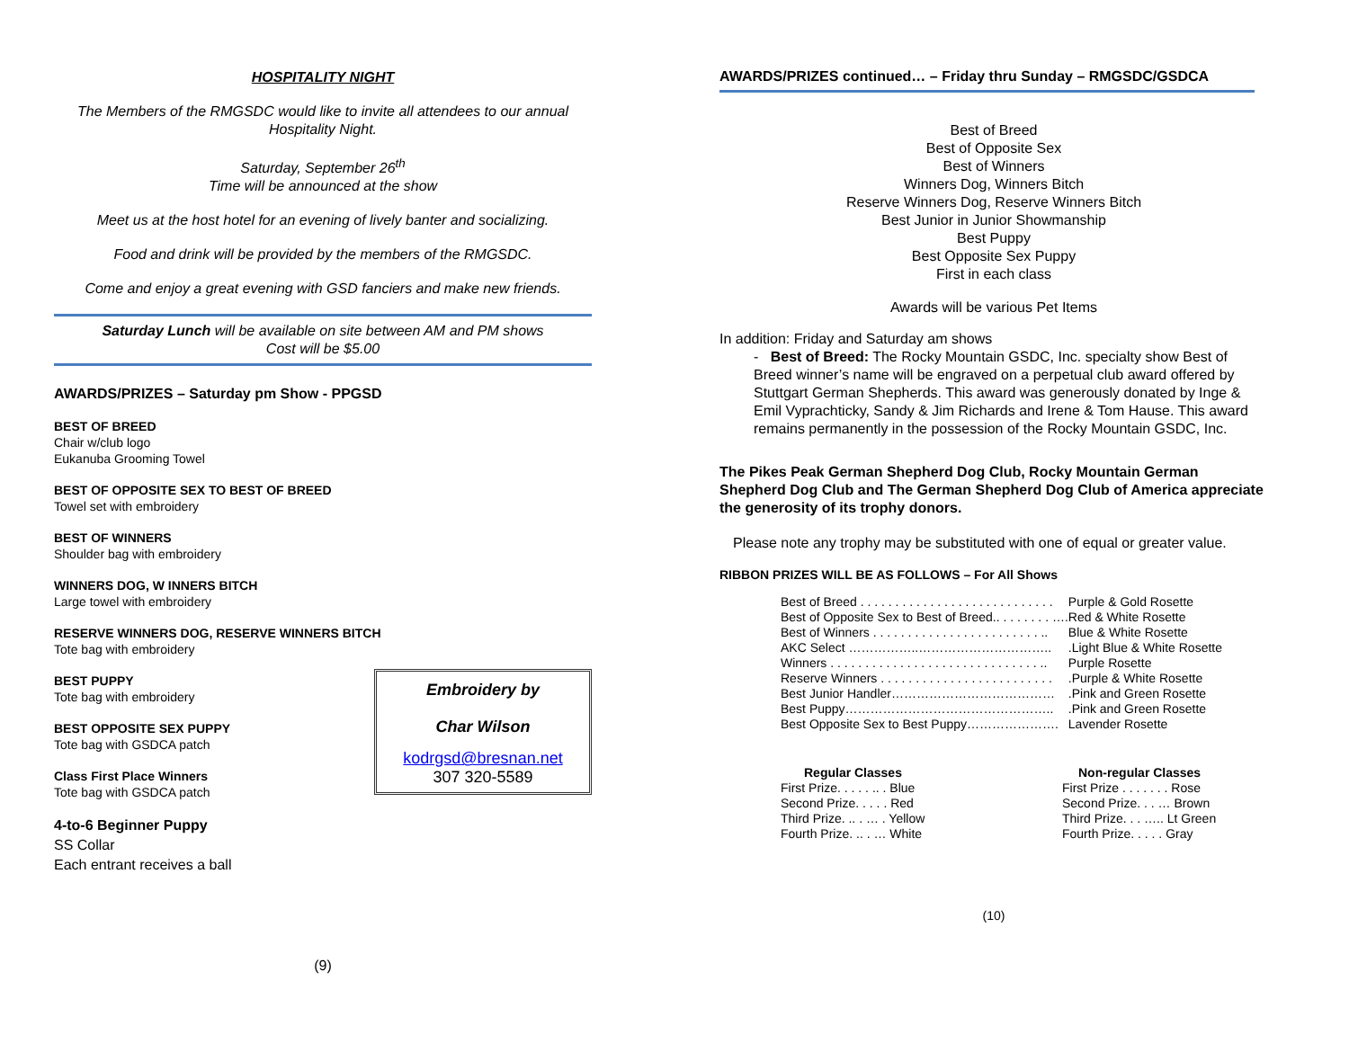HOSPITALITY NIGHT
The Members of the RMGSDC would like to invite all attendees to our annual Hospitality Night.
Saturday, September 26<sup>th</sup>
Time will be announced at the show
Meet us at the host hotel for an evening of lively banter and socializing.
Food and drink will be provided by the members of the RMGSDC.
Come and enjoy a great evening with GSD fanciers and make new friends.
Saturday Lunch will be available on site between AM and PM shows
Cost will be $5.00
AWARDS/PRIZES – Saturday pm Show - PPGSD
BEST OF BREED
Chair w/club logo
Eukanuba Grooming Towel
BEST OF OPPOSITE SEX TO BEST OF BREED
Towel set with embroidery
BEST OF WINNERS
Shoulder bag with embroidery
WINNERS DOG, W INNERS BITCH
Large towel with embroidery
RESERVE WINNERS DOG, RESERVE WINNERS BITCH
Tote bag with embroidery
Embroidery by
Char Wilson
kodrgsd@bresnan.net
307 320-5589
BEST PUPPY
Tote bag with embroidery
BEST OPPOSITE SEX PUPPY
Tote bag with GSDCA patch
Class First Place Winners
Tote bag with GSDCA patch
4-to-6 Beginner Puppy
SS Collar
Each entrant receives a ball
(9)
AWARDS/PRIZES continued… – Friday thru Sunday – RMGSDC/GSDCA
Best of Breed
Best of Opposite Sex
Best of Winners
Winners Dog, Winners Bitch
Reserve Winners Dog, Reserve Winners Bitch
Best Junior in Junior Showmanship
Best Puppy
Best Opposite Sex Puppy
First in each class
Awards will be various Pet Items
In addition: Friday and Saturday am shows
- Best of Breed: The Rocky Mountain GSDC, Inc. specialty show Best of Breed winner’s name will be engraved on a perpetual club award offered by Stuttgart German Shepherds. This award was generously donated by Inge & Emil Vyprachticky, Sandy & Jim Richards and Irene & Tom Hause. This award remains permanently in the possession of the Rocky Mountain GSDC, Inc.
The Pikes Peak German Shepherd Dog Club, Rocky Mountain German Shepherd Dog Club and The German Shepherd Dog Club of America appreciate the generosity of its trophy donors.
Please note any trophy may be substituted with one of equal or greater value.
RIBBON PRIZES WILL BE AS FOLLOWS – For All Shows
| Best of Breed . . . . . . . . . . . . . . . . . . . . . . . . . . . . | Purple & Gold Rosette |
| Best of Opposite Sex to Best of Breed.. . . . . . . . …. | Red & White Rosette |
| Best of Winners . . . . . . . . . . . . . . . . . . . . . . . . .. | Blue & White Rosette |
| AKC Select ……………..………………………….. | .Light Blue & White Rosette |
| Winners . . . . . . . . . . . . . . . . . . . . . . . . . . . . . . .. | Purple Rosette |
| Reserve Winners . . . . . . . . . . . . . . . . . . . . . . . . . | .Purple & White Rosette |
| Best Junior Handler………………………………… | .Pink and Green Rosette |
| Best Puppy………………………………………….. | .Pink and Green Rosette |
| Best Opposite Sex to Best Puppy…………………. | Lavender Rosette |
| Regular Classes | Non-regular Classes |
| --- | --- |
| First Prize. . . . . .. . Blue | First Prize . . . . . . . Rose |
| Second Prize. . . . . Red | Second Prize. . . … Brown |
| Third Prize. .. . … . Yellow | Third Prize. . . ….. Lt Green |
| Fourth Prize. .. . … White | Fourth Prize. . . . . Gray |
(10)